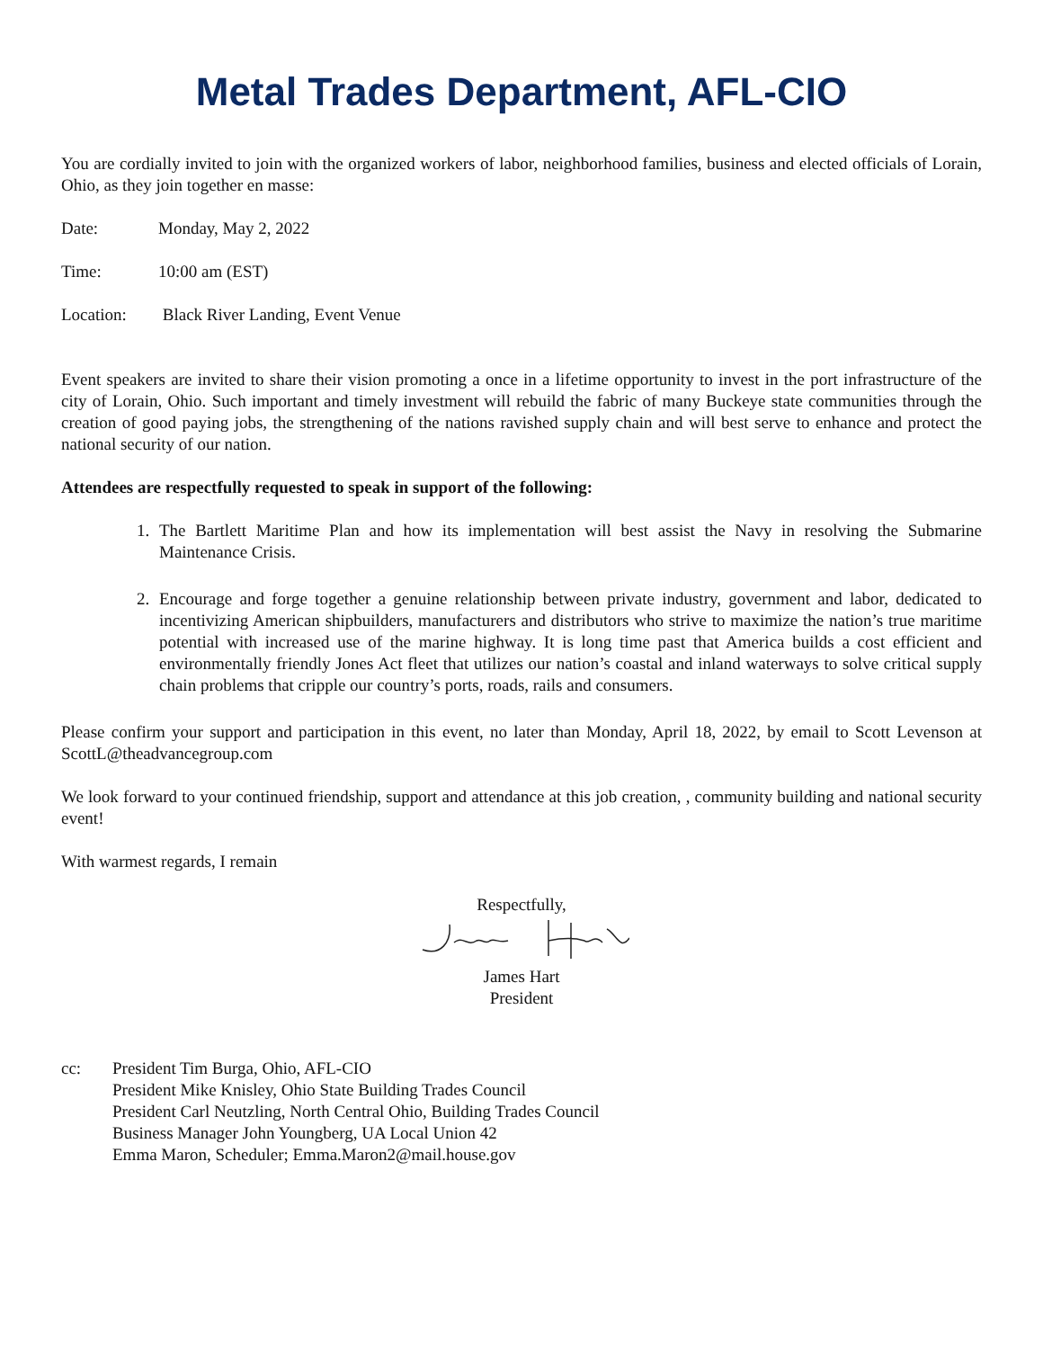Metal Trades Department, AFL-CIO
You are cordially invited to join with the organized workers of labor, neighborhood families, business and elected officials of Lorain, Ohio, as they join together en masse:
Date: Monday, May 2, 2022
Time: 10:00 am (EST)
Location: Black River Landing, Event Venue
Event speakers are invited to share their vision promoting a once in a lifetime opportunity to invest in the port infrastructure of the city of Lorain, Ohio. Such important and timely investment will rebuild the fabric of many Buckeye state communities through the creation of good paying jobs, the strengthening of the nations ravished supply chain and will best serve to enhance and protect the national security of our nation.
Attendees are respectfully requested to speak in support of the following:
1. The Bartlett Maritime Plan and how its implementation will best assist the Navy in resolving the Submarine Maintenance Crisis.
2. Encourage and forge together a genuine relationship between private industry, government and labor, dedicated to incentivizing American shipbuilders, manufacturers and distributors who strive to maximize the nation’s true maritime potential with increased use of the marine highway. It is long time past that America builds a cost efficient and environmentally friendly Jones Act fleet that utilizes our nation’s coastal and inland waterways to solve critical supply chain problems that cripple our country’s ports, roads, rails and consumers.
Please confirm your support and participation in this event, no later than Monday, April 18, 2022, by email to Scott Levenson at ScottL@theadvancegroup.com
We look forward to your continued friendship, support and attendance at this job creation, , community building and national security event!
With warmest regards, I remain
Respectfully,
James Hart
President
cc: President Tim Burga, Ohio, AFL-CIO
President Mike Knisley, Ohio State Building Trades Council
President Carl Neutzling, North Central Ohio, Building Trades Council
Business Manager John Youngberg, UA Local Union 42
Emma Maron, Scheduler; Emma.Maron2@mail.house.gov